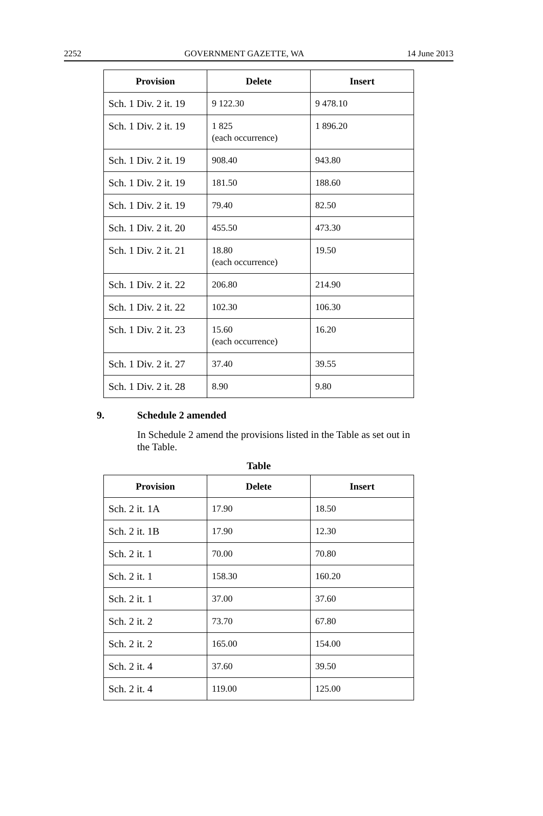2252 GOVERNMENT GAZETTE, WA 14 June 2013
| Provision | Delete | Insert |
| --- | --- | --- |
| Sch. 1 Div. 2 it. 19 | 9 122.30 | 9 478.10 |
| Sch. 1 Div. 2 it. 19 | 1 825 (each occurrence) | 1 896.20 |
| Sch. 1 Div. 2 it. 19 | 908.40 | 943.80 |
| Sch. 1 Div. 2 it. 19 | 181.50 | 188.60 |
| Sch. 1 Div. 2 it. 19 | 79.40 | 82.50 |
| Sch. 1 Div. 2 it. 20 | 455.50 | 473.30 |
| Sch. 1 Div. 2 it. 21 | 18.80 (each occurrence) | 19.50 |
| Sch. 1 Div. 2 it. 22 | 206.80 | 214.90 |
| Sch. 1 Div. 2 it. 22 | 102.30 | 106.30 |
| Sch. 1 Div. 2 it. 23 | 15.60 (each occurrence) | 16.20 |
| Sch. 1 Div. 2 it. 27 | 37.40 | 39.55 |
| Sch. 1 Div. 2 it. 28 | 8.90 | 9.80 |
9. Schedule 2 amended
In Schedule 2 amend the provisions listed in the Table as set out in the Table.
Table
| Provision | Delete | Insert |
| --- | --- | --- |
| Sch. 2 it. 1A | 17.90 | 18.50 |
| Sch. 2 it. 1B | 17.90 | 12.30 |
| Sch. 2 it. 1 | 70.00 | 70.80 |
| Sch. 2 it. 1 | 158.30 | 160.20 |
| Sch. 2 it. 1 | 37.00 | 37.60 |
| Sch. 2 it. 2 | 73.70 | 67.80 |
| Sch. 2 it. 2 | 165.00 | 154.00 |
| Sch. 2 it. 4 | 37.60 | 39.50 |
| Sch. 2 it. 4 | 119.00 | 125.00 |